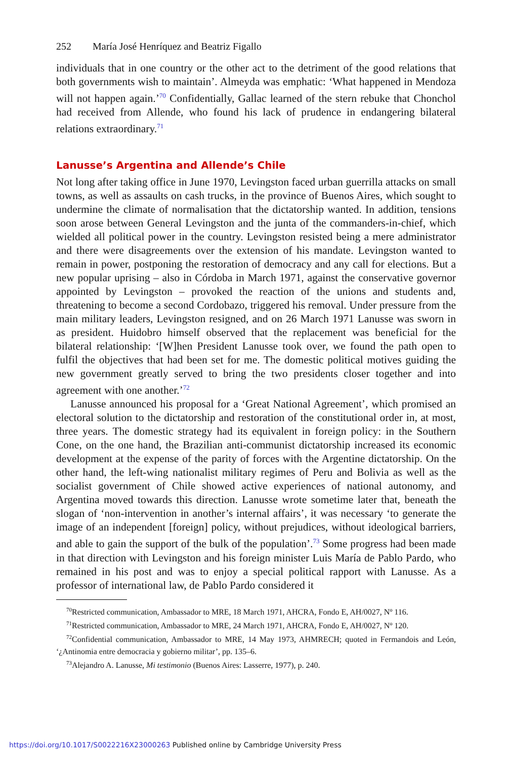252 María José Henríquez and Beatriz Figallo
individuals that in one country or the other act to the detriment of the good relations that both governments wish to maintain’. Almeyda was emphatic: ‘What happened in Mendoza will not happen again.’<sup>70</sup> Confidentially, Gallac learned of the stern rebuke that Chonchol had received from Allende, who found his lack of prudence in endangering bilateral relations extraordinary.<sup>71</sup>
Lanusse’s Argentina and Allende’s Chile
Not long after taking office in June 1970, Levingston faced urban guerrilla attacks on small towns, as well as assaults on cash trucks, in the province of Buenos Aires, which sought to undermine the climate of normalisation that the dictatorship wanted. In addition, tensions soon arose between General Levingston and the junta of the commanders-in-chief, which wielded all political power in the country. Levingston resisted being a mere administrator and there were disagreements over the extension of his mandate. Levingston wanted to remain in power, postponing the restoration of democracy and any call for elections. But a new popular uprising – also in Córdoba in March 1971, against the conservative governor appointed by Levingston – provoked the reaction of the unions and students and, threatening to become a second Cordobazo, triggered his removal. Under pressure from the main military leaders, Levingston resigned, and on 26 March 1971 Lanusse was sworn in as president. Huidobro himself observed that the replacement was beneficial for the bilateral relationship: ‘[W]hen President Lanusse took over, we found the path open to fulfil the objectives that had been set for me. The domestic political motives guiding the new government greatly served to bring the two presidents closer together and into agreement with one another.’<sup>72</sup>
Lanusse announced his proposal for a ‘Great National Agreement’, which promised an electoral solution to the dictatorship and restoration of the constitutional order in, at most, three years. The domestic strategy had its equivalent in foreign policy: in the Southern Cone, on the one hand, the Brazilian anti-communist dictatorship increased its economic development at the expense of the parity of forces with the Argentine dictatorship. On the other hand, the left-wing nationalist military regimes of Peru and Bolivia as well as the socialist government of Chile showed active experiences of national autonomy, and Argentina moved towards this direction. Lanusse wrote sometime later that, beneath the slogan of ‘non-intervention in another’s internal affairs’, it was necessary ‘to generate the image of an independent [foreign] policy, without prejudices, without ideological barriers, and able to gain the support of the bulk of the population’.<sup>73</sup> Some progress had been made in that direction with Levingston and his foreign minister Luis María de Pablo Pardo, who remained in his post and was to enjoy a special political rapport with Lanusse. As a professor of international law, de Pablo Pardo considered it
<sup>70</sup> Restricted communication, Ambassador to MRE, 18 March 1971, AHCRA, Fondo E, AH/0027, Nº 116.
<sup>71</sup> Restricted communication, Ambassador to MRE, 24 March 1971, AHCRA, Fondo E, AH/0027, Nº 120.
<sup>72</sup> Confidential communication, Ambassador to MRE, 14 May 1973, AHMRECH; quoted in Fermandois and León, ‘¿Antinomia entre democracia y gobierno militar’, pp. 135–6.
<sup>73</sup> Alejandro A. Lanusse, Mi testimonio (Buenos Aires: Lasserre, 1977), p. 240.
https://doi.org/10.1017/S0022216X23000263 Published online by Cambridge University Press